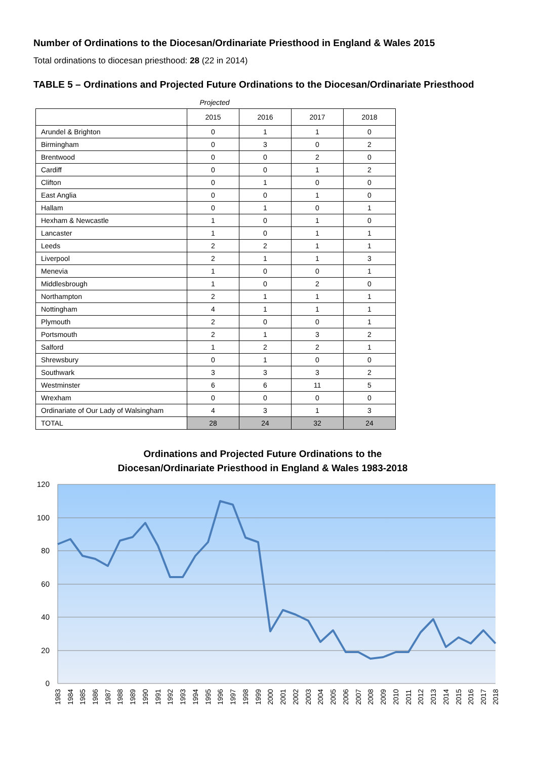Number of Ordinations to the Diocesan/Ordinariate Priesthood in England & Wales 2015
Total ordinations to diocesan priesthood: 28 (22 in 2014)
TABLE 5 – Ordinations and Projected Future Ordinations to the Diocesan/Ordinariate Priesthood
Projected
| | 2015 | 2016 | 2017 | 2018 |
| --- | --- | --- | --- | --- |
| Arundel & Brighton | 0 | 1 | 1 | 0 |
| Birmingham | 0 | 3 | 0 | 2 |
| Brentwood | 0 | 0 | 2 | 0 |
| Cardiff | 0 | 0 | 1 | 2 |
| Clifton | 0 | 1 | 0 | 0 |
| East Anglia | 0 | 0 | 1 | 0 |
| Hallam | 0 | 1 | 0 | 1 |
| Hexham & Newcastle | 1 | 0 | 1 | 0 |
| Lancaster | 1 | 0 | 1 | 1 |
| Leeds | 2 | 2 | 1 | 1 |
| Liverpool | 2 | 1 | 1 | 3 |
| Menevia | 1 | 0 | 0 | 1 |
| Middlesbrough | 1 | 0 | 2 | 0 |
| Northampton | 2 | 1 | 1 | 1 |
| Nottingham | 4 | 1 | 1 | 1 |
| Plymouth | 2 | 0 | 0 | 1 |
| Portsmouth | 2 | 1 | 3 | 2 |
| Salford | 1 | 2 | 2 | 1 |
| Shrewsbury | 0 | 1 | 0 | 0 |
| Southwark | 3 | 3 | 3 | 2 |
| Westminster | 6 | 6 | 11 | 5 |
| Wrexham | 0 | 0 | 0 | 0 |
| Ordinariate of Our Lady of Walsingham | 4 | 3 | 1 | 3 |
| TOTAL | 28 | 24 | 32 | 24 |
Ordinations and Projected Future Ordinations to the
Diocesan/Ordinariate Priesthood in England & Wales 1983-2018
120
100
80
60
40
20
0
1983
1984
1985
1986
1987
1988
1989
1990
1991
1992
1993
1994
1995
1996
1997
1998
1999
2000
2001
2002
2003
2004
2005
2006
2007
2008
2009
2010
2011
2012
2013
2014
2015
2016
2017
2018